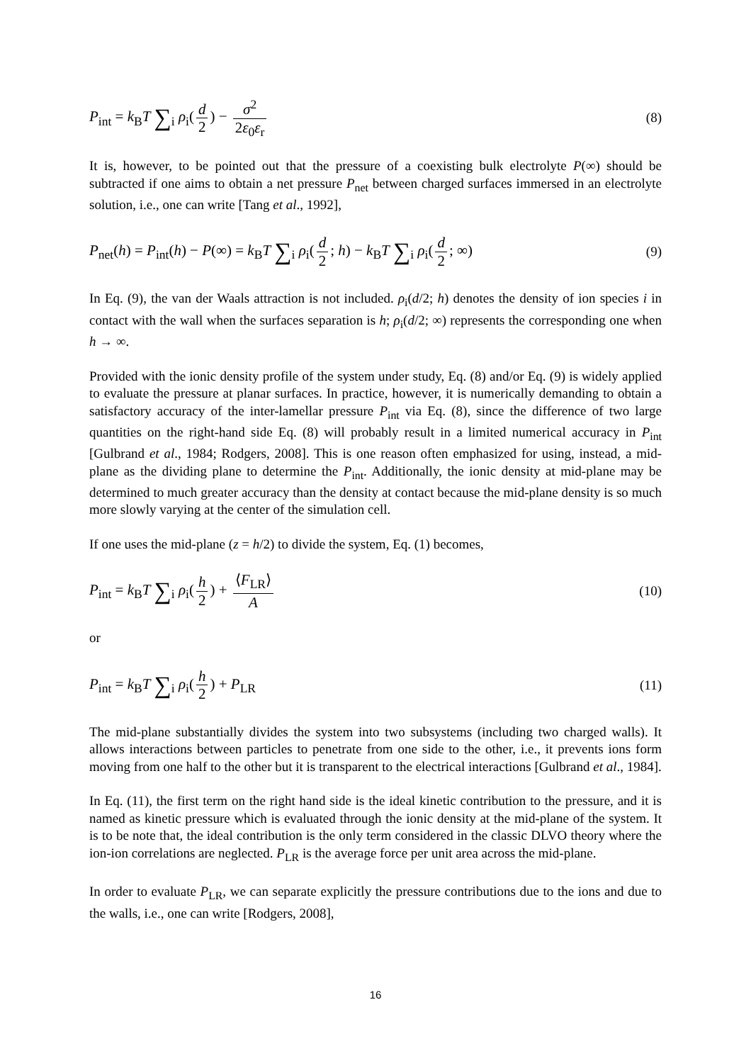P<sub>int</sub> = k<sub>B</sub>T ∑<sub>i</sub> ρ<sub>i</sub>(d 2) − σ<sup>2</sup> 2ε<sub>0</sub>ε<sub>r</sub>
(8)
It is, however, to be pointed out that the pressure of a coexisting bulk electrolyte P(∞) should be subtracted if one aims to obtain a net pressure P<sub>net</sub> between charged surfaces immersed in an electrolyte solution, i.e., one can write [Tang et al., 1992],
P<sub>net</sub>(h) = P<sub>int</sub>(h) − P(∞) = k<sub>B</sub>T ∑<sub>i</sub> ρ<sub>i</sub>(d 2; h) − k<sub>B</sub>T ∑<sub>i</sub> ρ<sub>i</sub>(d 2; ∞)
(9)
In Eq. (9), the van der Waals attraction is not included. ρ<sub>i</sub>(d/2; h) denotes the density of ion species i in contact with the wall when the surfaces separation is h; ρ<sub>i</sub>(d/2; ∞) represents the corresponding one when h → ∞.
Provided with the ionic density profile of the system under study, Eq. (8) and/or Eq. (9) is widely applied to evaluate the pressure at planar surfaces. In practice, however, it is numerically demanding to obtain a satisfactory accuracy of the inter-lamellar pressure P<sub>int</sub> via Eq. (8), since the difference of two large quantities on the right-hand side Eq. (8) will probably result in a limited numerical accuracy in P<sub>int</sub> [Gulbrand et al., 1984; Rodgers, 2008]. This is one reason often emphasized for using, instead, a mid-plane as the dividing plane to determine the P<sub>int</sub>. Additionally, the ionic density at mid-plane may be determined to much greater accuracy than the density at contact because the mid-plane density is so much more slowly varying at the center of the simulation cell.
If one uses the mid-plane (z = h/2) to divide the system, Eq. (1) becomes,
P<sub>int</sub> = k<sub>B</sub>T ∑<sub>i</sub> ρ<sub>i</sub>(h 2) + ⟨F<sub>LR</sub>⟩ A
(10)
or
P<sub>int</sub> = k<sub>B</sub>T ∑<sub>i</sub> ρ<sub>i</sub>(h 2) + P<sub>LR</sub> (11)
The mid-plane substantially divides the system into two subsystems (including two charged walls). It allows interactions between particles to penetrate from one side to the other, i.e., it prevents ions form moving from one half to the other but it is transparent to the electrical interactions [Gulbrand et al., 1984].
In Eq. (11), the first term on the right hand side is the ideal kinetic contribution to the pressure, and it is named as kinetic pressure which is evaluated through the ionic density at the mid-plane of the system. It is to be note that, the ideal contribution is the only term considered in the classic DLVO theory where the ion-ion correlations are neglected. P<sub>LR</sub> is the average force per unit area across the mid-plane.
In order to evaluate P<sub>LR</sub>, we can separate explicitly the pressure contributions due to the ions and due to the walls, i.e., one can write [Rodgers, 2008],
16